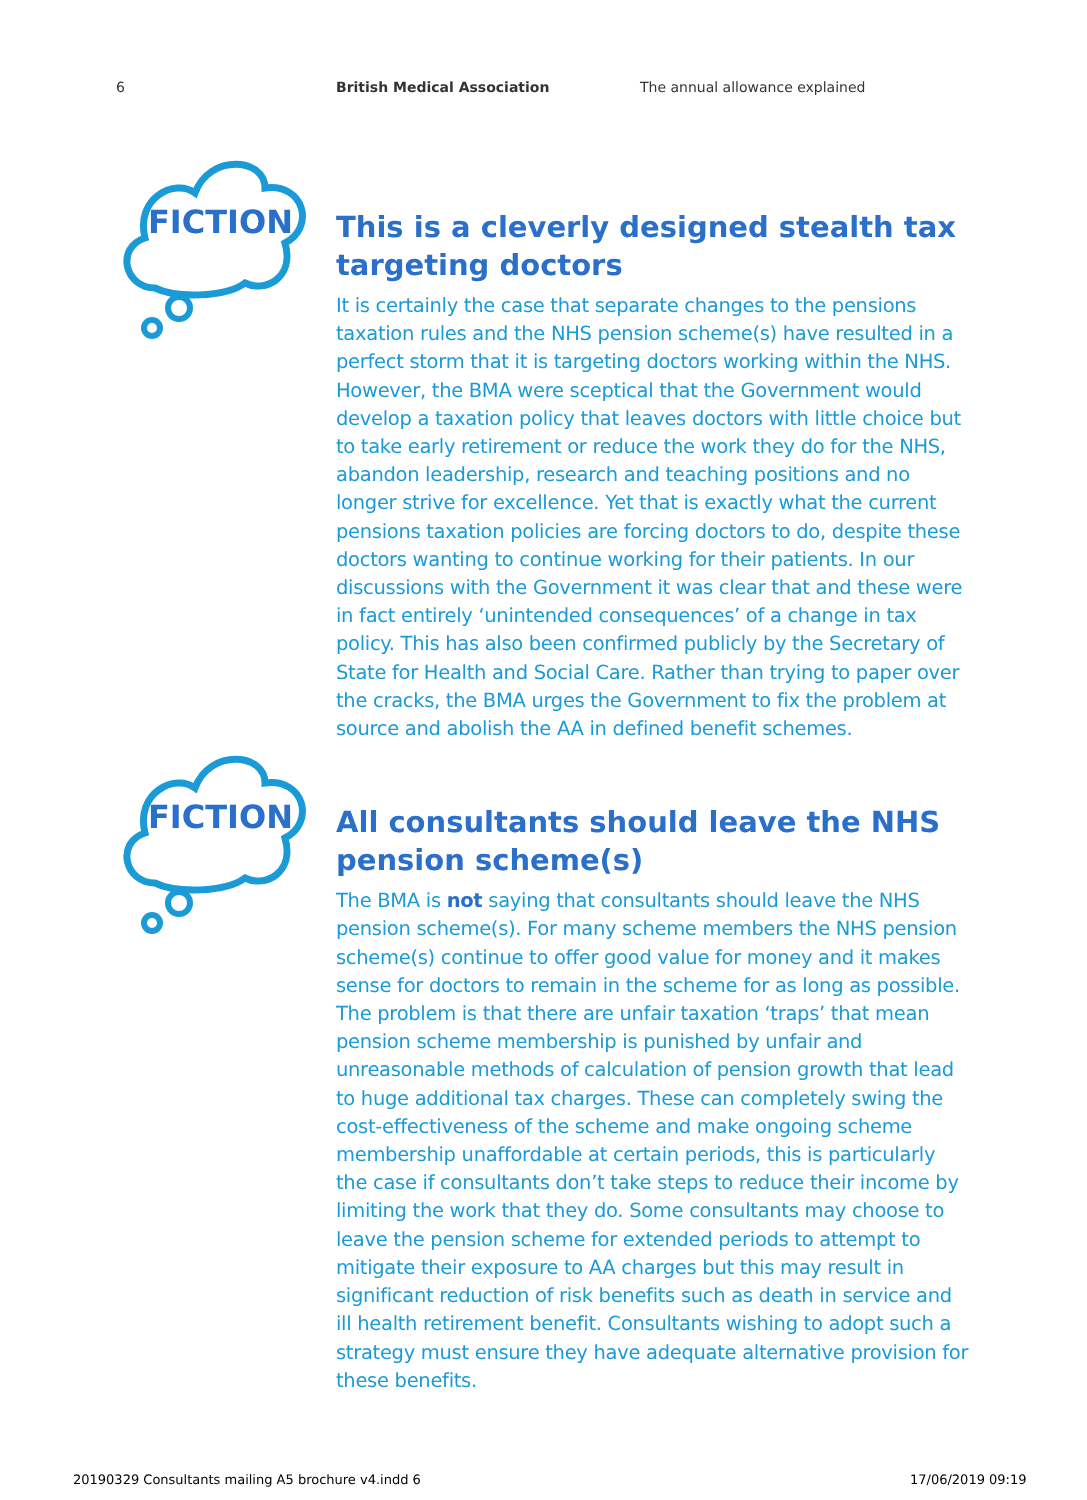6 British Medical Association The annual allowance explained
FICTION
This is a cleverly designed stealth tax targeting doctors
It is certainly the case that separate changes to the pensions taxation rules and the NHS pension scheme(s) have resulted in a perfect storm that it is targeting doctors working within the NHS. However, the BMA were sceptical that the Government would develop a taxation policy that leaves doctors with little choice but to take early retirement or reduce the work they do for the NHS, abandon leadership, research and teaching positions and no longer strive for excellence. Yet that is exactly what the current pensions taxation policies are forcing doctors to do, despite these doctors wanting to continue working for their patients. In our discussions with the Government it was clear that and these were in fact entirely ‘unintended consequences’ of a change in tax policy. This has also been confirmed publicly by the Secretary of State for Health and Social Care. Rather than trying to paper over the cracks, the BMA urges the Government to fix the problem at source and abolish the AA in defined benefit schemes.
FICTION
All consultants should leave the NHS pension scheme(s)
The BMA is not saying that consultants should leave the NHS pension scheme(s). For many scheme members the NHS pension scheme(s) continue to offer good value for money and it makes sense for doctors to remain in the scheme for as long as possible. The problem is that there are unfair taxation ‘traps’ that mean pension scheme membership is punished by unfair and unreasonable methods of calculation of pension growth that lead to huge additional tax charges. These can completely swing the cost-effectiveness of the scheme and make ongoing scheme membership unaffordable at certain periods, this is particularly the case if consultants don’t take steps to reduce their income by limiting the work that they do. Some consultants may choose to leave the pension scheme for extended periods to attempt to mitigate their exposure to AA charges but this may result in significant reduction of risk benefits such as death in service and ill health retirement benefit. Consultants wishing to adopt such a strategy must ensure they have adequate alternative provision for these benefits.
20190329 Consultants mailing A5 brochure v4.indd 6
17/06/2019 09:19